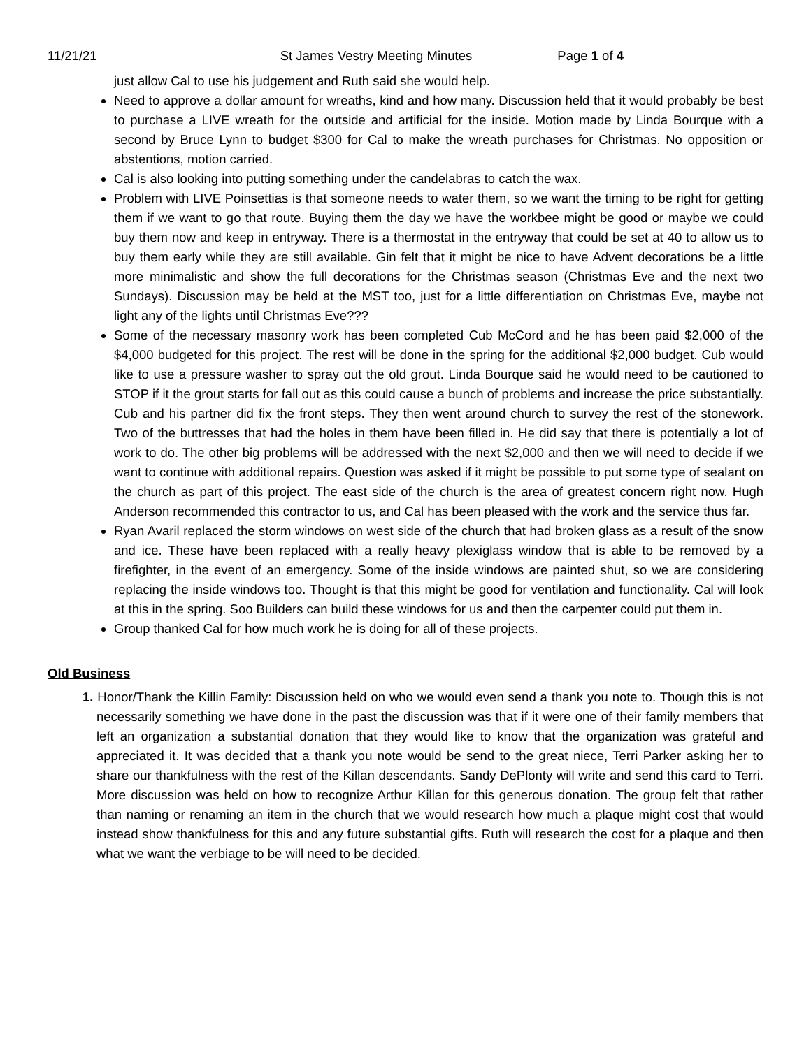11/21/21 St James Vestry Meeting Minutes Page 1 of 4
just allow Cal to use his judgement and Ruth said she would help.
Need to approve a dollar amount for wreaths, kind and how many. Discussion held that it would probably be best to purchase a LIVE wreath for the outside and artificial for the inside. Motion made by Linda Bourque with a second by Bruce Lynn to budget $300 for Cal to make the wreath purchases for Christmas. No opposition or abstentions, motion carried.
Cal is also looking into putting something under the candelabras to catch the wax.
Problem with LIVE Poinsettias is that someone needs to water them, so we want the timing to be right for getting them if we want to go that route. Buying them the day we have the workbee might be good or maybe we could buy them now and keep in entryway. There is a thermostat in the entryway that could be set at 40 to allow us to buy them early while they are still available. Gin felt that it might be nice to have Advent decorations be a little more minimalistic and show the full decorations for the Christmas season (Christmas Eve and the next two Sundays). Discussion may be held at the MST too, just for a little differentiation on Christmas Eve, maybe not light any of the lights until Christmas Eve???
Some of the necessary masonry work has been completed Cub McCord and he has been paid $2,000 of the $4,000 budgeted for this project. The rest will be done in the spring for the additional $2,000 budget. Cub would like to use a pressure washer to spray out the old grout. Linda Bourque said he would need to be cautioned to STOP if it the grout starts for fall out as this could cause a bunch of problems and increase the price substantially. Cub and his partner did fix the front steps. They then went around church to survey the rest of the stonework. Two of the buttresses that had the holes in them have been filled in. He did say that there is potentially a lot of work to do. The other big problems will be addressed with the next $2,000 and then we will need to decide if we want to continue with additional repairs. Question was asked if it might be possible to put some type of sealant on the church as part of this project. The east side of the church is the area of greatest concern right now. Hugh Anderson recommended this contractor to us, and Cal has been pleased with the work and the service thus far.
Ryan Avaril replaced the storm windows on west side of the church that had broken glass as a result of the snow and ice. These have been replaced with a really heavy plexiglass window that is able to be removed by a firefighter, in the event of an emergency. Some of the inside windows are painted shut, so we are considering replacing the inside windows too. Thought is that this might be good for ventilation and functionality. Cal will look at this in the spring. Soo Builders can build these windows for us and then the carpenter could put them in.
Group thanked Cal for how much work he is doing for all of these projects.
Old Business
1. Honor/Thank the Killin Family: Discussion held on who we would even send a thank you note to. Though this is not necessarily something we have done in the past the discussion was that if it were one of their family members that left an organization a substantial donation that they would like to know that the organization was grateful and appreciated it. It was decided that a thank you note would be send to the great niece, Terri Parker asking her to share our thankfulness with the rest of the Killan descendants. Sandy DePlonty will write and send this card to Terri. More discussion was held on how to recognize Arthur Killan for this generous donation. The group felt that rather than naming or renaming an item in the church that we would research how much a plaque might cost that would instead show thankfulness for this and any future substantial gifts. Ruth will research the cost for a plaque and then what we want the verbiage to be will need to be decided.